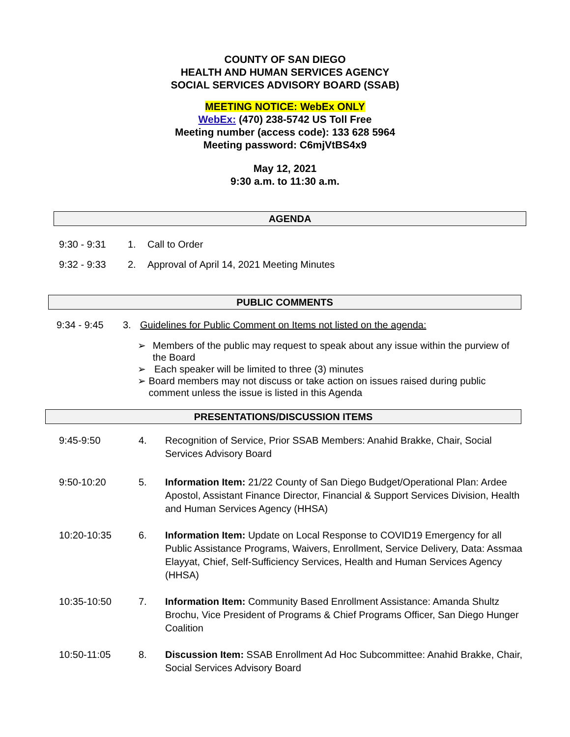COUNTY OF SAN DIEGO
HEALTH AND HUMAN SERVICES AGENCY
SOCIAL SERVICES ADVISORY BOARD (SSAB)
MEETING NOTICE: WebEx ONLY
WebEx: (470) 238-5742 US Toll Free
Meeting number (access code): 133 628 5964
Meeting password: C6mjVtBS4x9
May 12, 2021
9:30 a.m. to 11:30 a.m.
AGENDA
9:30 - 9:31 1. Call to Order
9:32 - 9:33 2. Approval of April 14, 2021 Meeting Minutes
PUBLIC COMMENTS
9:34 - 9:45 3. Guidelines for Public Comment on Items not listed on the agenda:
➢ Members of the public may request to speak about any issue within the purview of the Board
➢ Each speaker will be limited to three (3) minutes
➢ Board members may not discuss or take action on issues raised during public comment unless the issue is listed in this Agenda
PRESENTATIONS/DISCUSSION ITEMS
9:45-9:50 4. Recognition of Service, Prior SSAB Members: Anahid Brakke, Chair, Social Services Advisory Board
9:50-10:20 5. Information Item: 21/22 County of San Diego Budget/Operational Plan: Ardee Apostol, Assistant Finance Director, Financial & Support Services Division, Health and Human Services Agency (HHSA)
10:20-10:35 6. Information Item: Update on Local Response to COVID19 Emergency for all Public Assistance Programs, Waivers, Enrollment, Service Delivery, Data: Assmaa Elayyat, Chief, Self-Sufficiency Services, Health and Human Services Agency (HHSA)
10:35-10:50 7. Information Item: Community Based Enrollment Assistance: Amanda Shultz Brochu, Vice President of Programs & Chief Programs Officer, San Diego Hunger Coalition
10:50-11:05 8. Discussion Item: SSAB Enrollment Ad Hoc Subcommittee: Anahid Brakke, Chair, Social Services Advisory Board